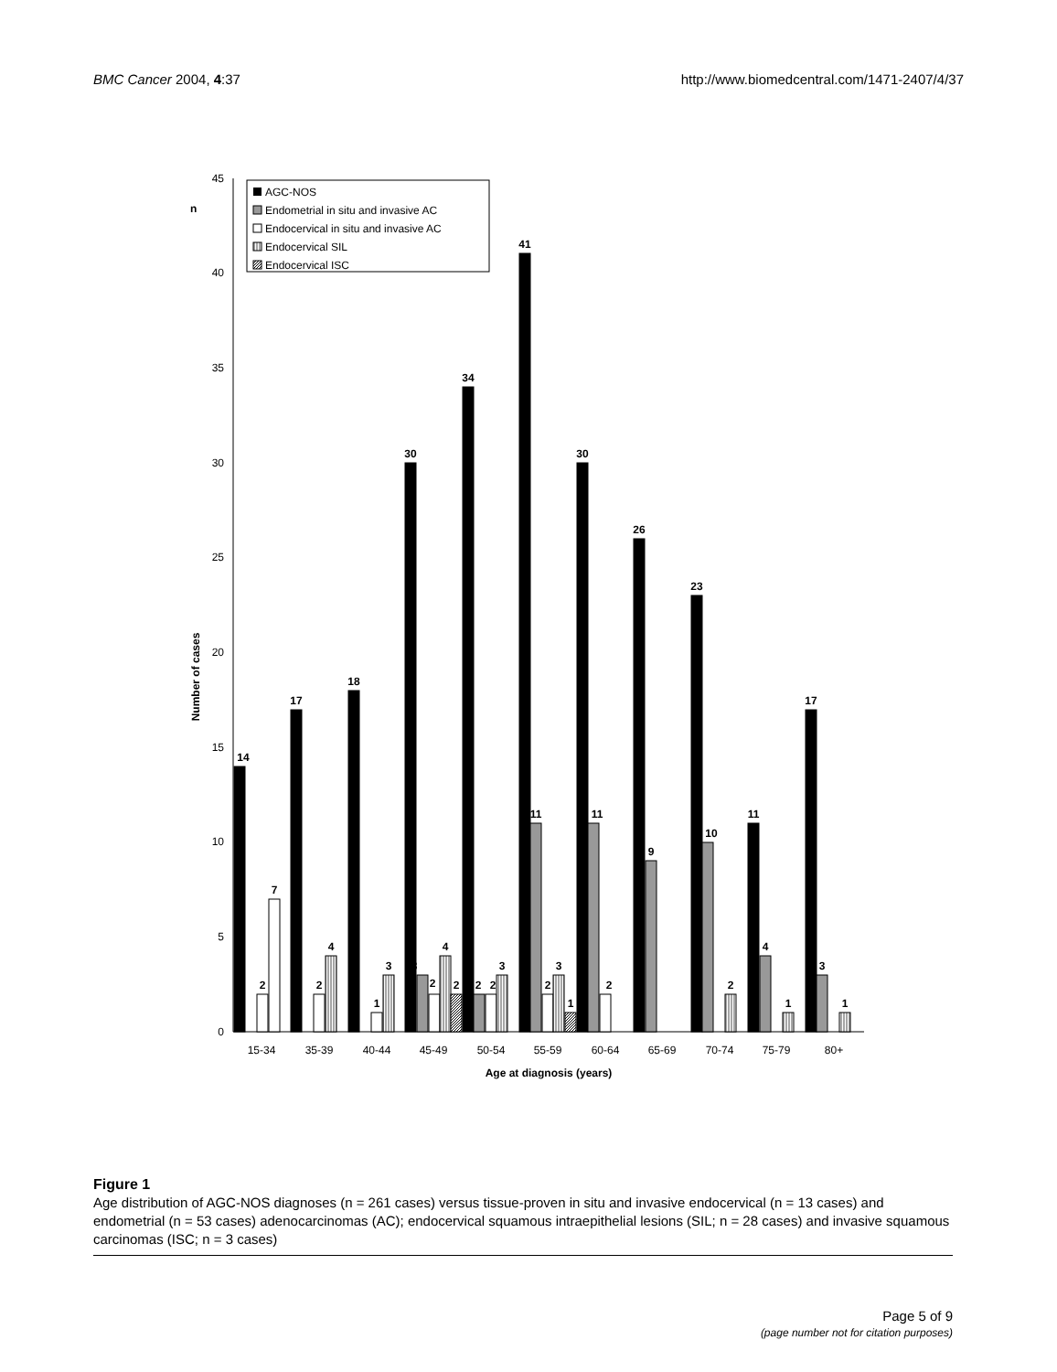BMC Cancer 2004, 4:37 http://www.biomedcentral.com/1471-2407/4/37
0
5
10
15
20
25
30
35
40
45
n
Number of cases
AGC-NOS
Endometrial in situ and invasive AC
Endocervical in situ and invasive AC
Endocervical SIL
Endocervical ISC
14
2
7
17
2
4
18
1
3
30
3
2
4
2
34
2
2
3
41
11
2
3
1
30
11
2
26
9
23
10
2
11
4
1
17
3
1
15-34
35-39
40-44
45-49
50-54
55-59
60-64
65-69
70-74
75-79
80+
Age at diagnosis (years)
Figure 1
Age distribution of AGC-NOS diagnoses (n = 261 cases) versus tissue-proven in situ and invasive endocervical (n = 13 cases) and endometrial (n = 53 cases) adenocarcinomas (AC); endocervical squamous intraepithelial lesions (SIL; n = 28 cases) and invasive squamous carcinomas (ISC; n = 3 cases)
Page 5 of 9
(page number not for citation purposes)